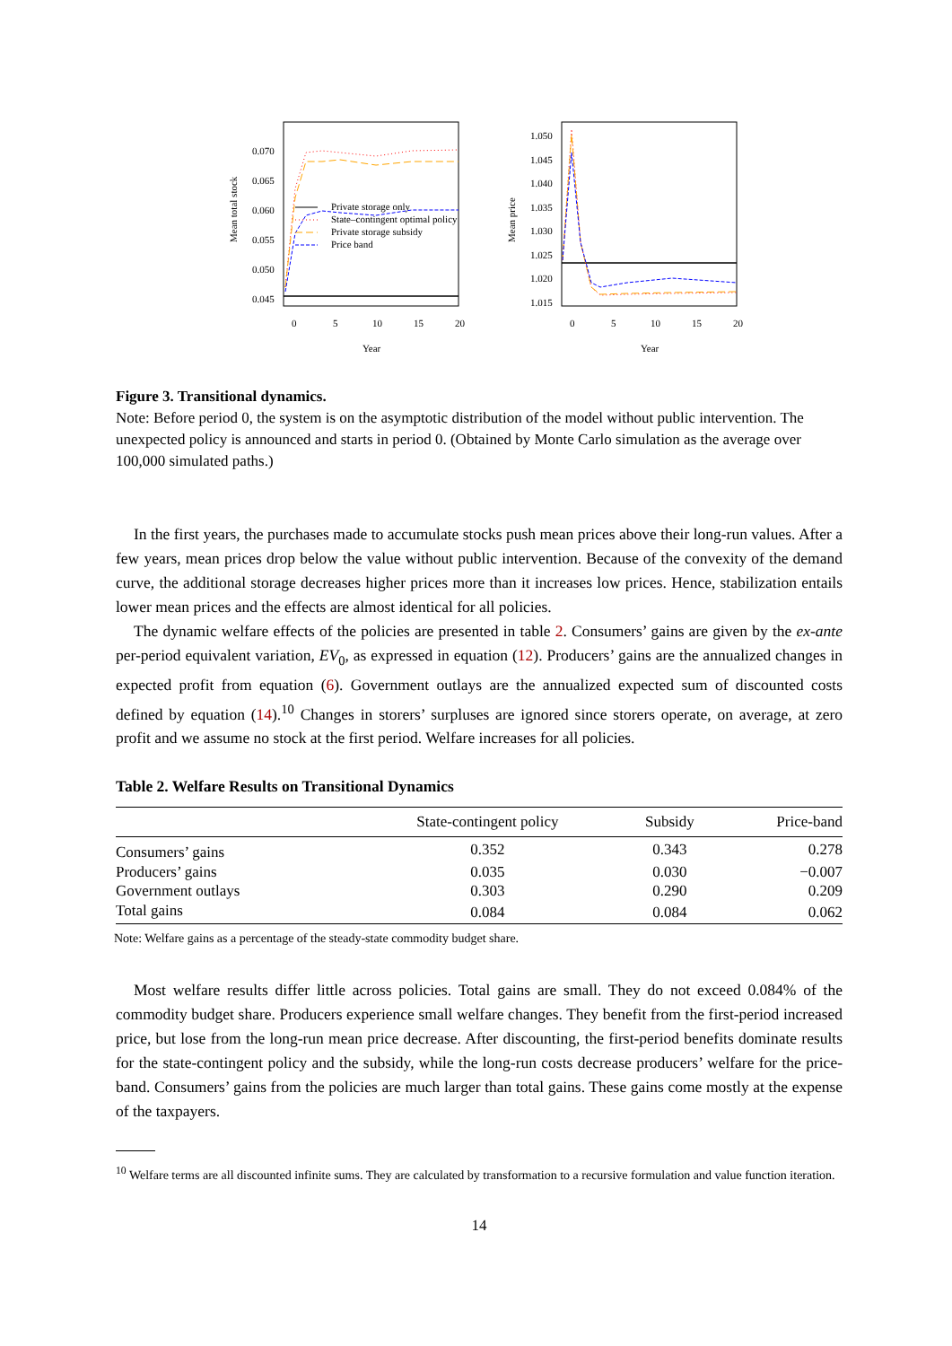0.070
0.065
0.060
0.055
0.050
0.045
Mean total stock
0
5
10
15
20
Year
Private storage only
State–contingent optimal policy
Private storage subsidy
Price band
1.050
1.045
1.040
1.035
1.030
1.025
1.020
1.015
Mean price
0
5
10
15
20
Year
Figure 3. Transitional dynamics.
Note: Before period 0, the system is on the asymptotic distribution of the model without public intervention. The unexpected policy is announced and starts in period 0. (Obtained by Monte Carlo simulation as the average over 100,000 simulated paths.)
In the first years, the purchases made to accumulate stocks push mean prices above their long-run values. After a few years, mean prices drop below the value without public intervention. Because of the convexity of the demand curve, the additional storage decreases higher prices more than it increases low prices. Hence, stabilization entails lower mean prices and the effects are almost identical for all policies.
The dynamic welfare effects of the policies are presented in table 2. Consumers’ gains are given by the ex-ante per-period equivalent variation, EV<sub>0</sub>, as expressed in equation (12). Producers’ gains are the annualized changes in expected profit from equation (6). Government outlays are the annualized expected sum of discounted costs defined by equation (14).<sup>10</sup> Changes in storers’ surpluses are ignored since storers operate, on average, at zero profit and we assume no stock at the first period. Welfare increases for all policies.
Table 2. Welfare Results on Transitional Dynamics
| | State-contingent policy | Subsidy | Price-band |
| --- | --- | --- | --- |
| Consumers’ gains | 0.352 | 0.343 | 0.278 |
| Producers’ gains | 0.035 | 0.030 | −0.007 |
| Government outlays | 0.303 | 0.290 | 0.209 |
| Total gains | 0.084 | 0.084 | 0.062 |
Note: Welfare gains as a percentage of the steady-state commodity budget share.
Most welfare results differ little across policies. Total gains are small. They do not exceed 0.084% of the commodity budget share. Producers experience small welfare changes. They benefit from the first-period increased price, but lose from the long-run mean price decrease. After discounting, the first-period benefits dominate results for the state-contingent policy and the subsidy, while the long-run costs decrease producers’ welfare for the price-band. Consumers’ gains from the policies are much larger than total gains. These gains come mostly at the expense of the taxpayers.
<sup>10</sup> Welfare terms are all discounted infinite sums. They are calculated by transformation to a recursive formulation and value function iteration.
14